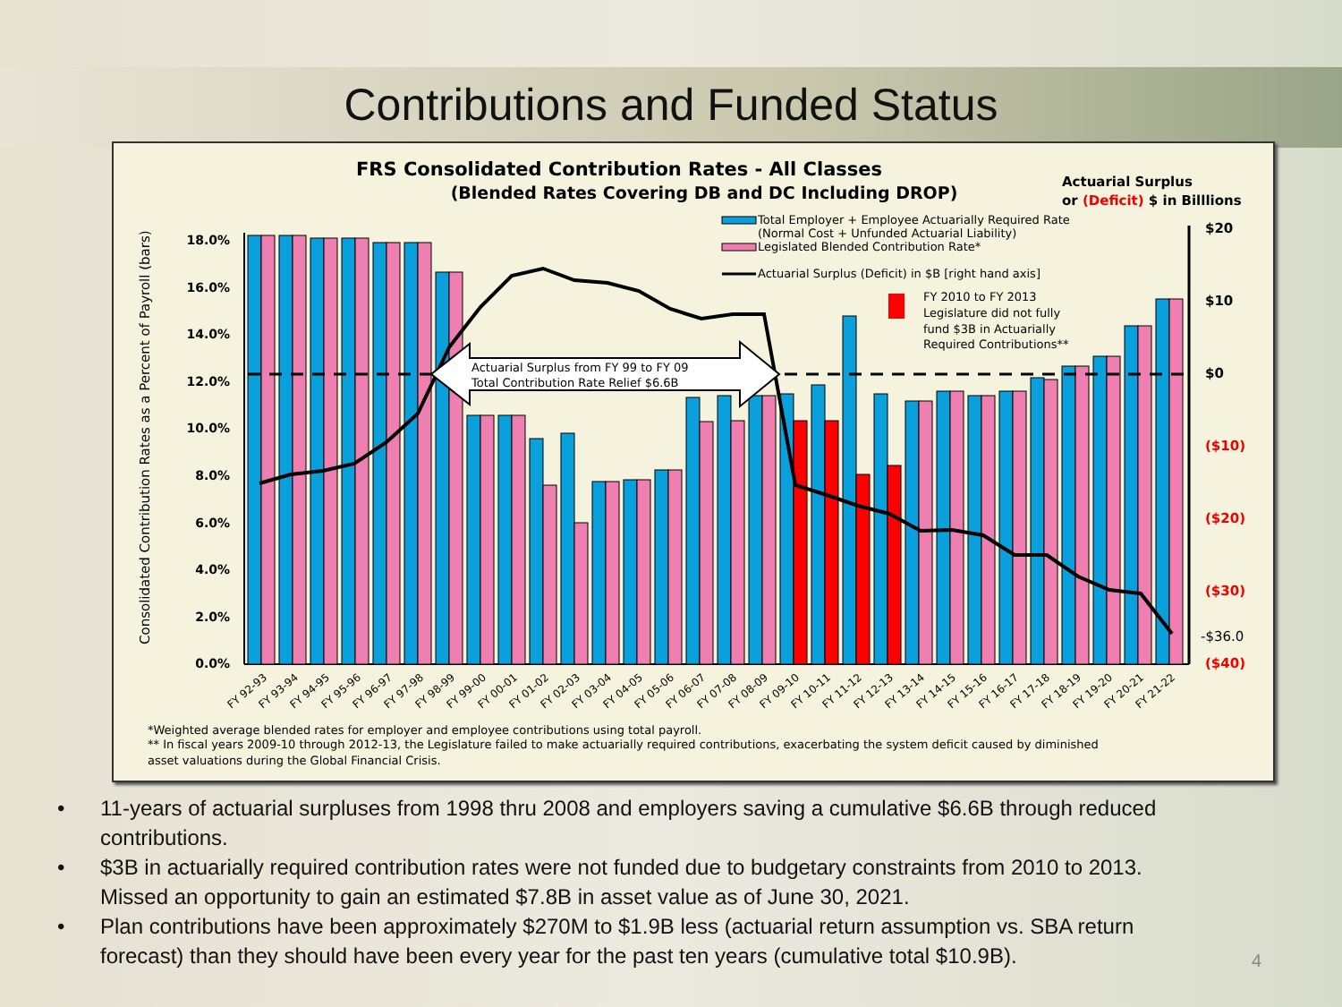Contributions and Funded Status
FRS Consolidated Contribution Rates - All Classes
(Blended Rates Covering DB and DC Including DROP)
Actuarial Surplus
or (Deficit) $ in Billlions
Total Employer + Employee Actuarially Required Rate
(Normal Cost + Unfunded Actuarial Liability)
Legislated Blended Contribution Rate*
Actuarial Surplus (Deficit) in $B [right hand axis]
FY 2010 to FY 2013
Legislature did not fully
fund $3B in Actuarially
Required Contributions**
Consolidated Contribution Rates as a Percent of Payroll (bars)
18.0%
16.0%
14.0%
12.0%
10.0%
8.0%
6.0%
4.0%
2.0%
0.0%
$20
$10
$0
($10)
($20)
($30)
-$36.0
($40)
Actuarial Surplus from FY 99 to FY 09
Total Contribution Rate Relief $6.6B
FY 92-93
FY 93-94
FY 94-95
FY 95-96
FY 96-97
FY 97-98
FY 98-99
FY 99-00
FY 00-01
FY 01-02
FY 02-03
FY 03-04
FY 04-05
FY 05-06
FY 06-07
FY 07-08
FY 08-09
FY 09-10
FY 10-11
FY 11-12
FY 12-13
FY 13-14
FY 14-15
FY 15-16
FY 16-17
FY 17-18
FY 18-19
FY 19-20
FY 20-21
FY 21-22
*Weighted average blended rates for employer and employee contributions using total payroll.
** In fiscal years 2009-10 through 2012-13, the Legislature failed to make actuarially required contributions, exacerbating the system deficit caused by diminished
asset valuations during the Global Financial Crisis.
• 11-years of actuarial surpluses from 1998 thru 2008 and employers saving a cumulative $6.6B through reduced contributions.
• $3B in actuarially required contribution rates were not funded due to budgetary constraints from 2010 to 2013. Missed an opportunity to gain an estimated $7.8B in asset value as of June 30, 2021.
• Plan contributions have been approximately $270M to $1.9B less (actuarial return assumption vs. SBA return forecast) than they should have been every year for the past ten years (cumulative total $10.9B).
4